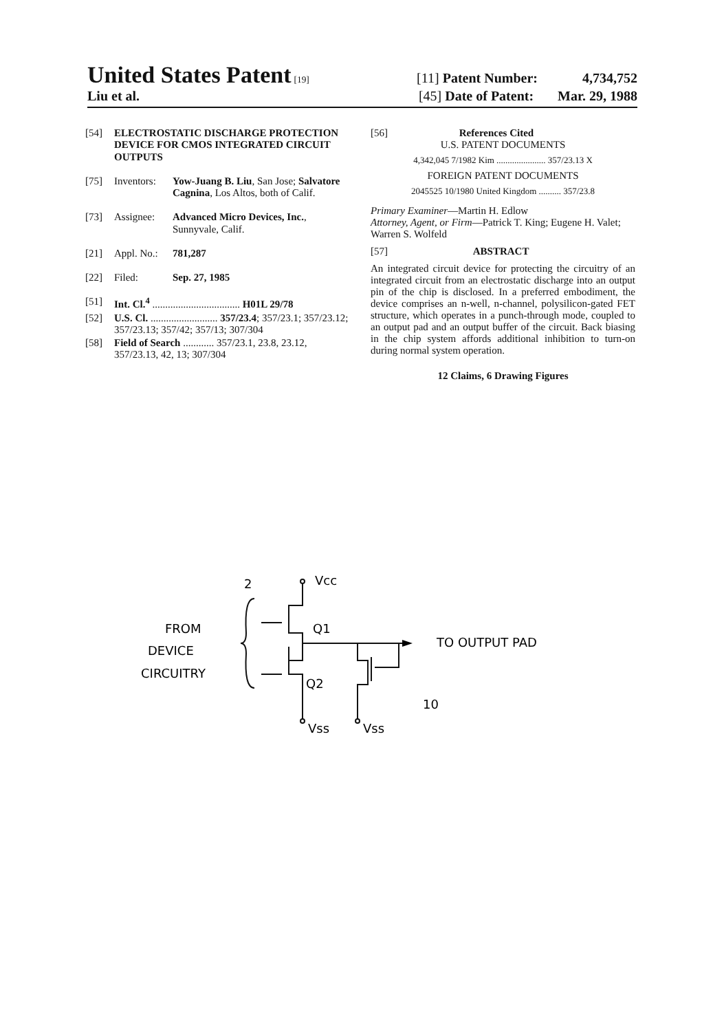United States Patent [19] [11] Patent Number: 4,734,752
Liu et al. [45] Date of Patent: Mar. 29, 1988
[54] ELECTROSTATIC DISCHARGE PROTECTION DEVICE FOR CMOS INTEGRATED CIRCUIT OUTPUTS
[75] Inventors: Yow-Juang B. Liu, San Jose; Salvatore Cagnina, Los Altos, both of Calif.
[73] Assignee: Advanced Micro Devices, Inc., Sunnyvale, Calif.
[21] Appl. No.: 781,287
[22] Filed: Sep. 27, 1985
[51] Int. Cl.<sup>4</sup> .................................. H01L 29/78
[52] U.S. Cl. .......................... 357/23.4; 357/23.1; 357/23.12; 357/23.13; 357/42; 357/13; 307/304
[58] Field of Search ............ 357/23.1, 23.8, 23.12, 357/23.13, 42, 13; 307/304
[56] References Cited
U.S. PATENT DOCUMENTS
4,342,045 7/1982 Kim ...................... 357/23.13 X
FOREIGN PATENT DOCUMENTS
2045525 10/1980 United Kingdom .......... 357/23.8
Primary Examiner—Martin H. Edlow
Attorney, Agent, or Firm—Patrick T. King; Eugene H. Valet; Warren S. Wolfeld
[57] ABSTRACT
An integrated circuit device for protecting the circuitry of an integrated circuit from an electrostatic discharge into an output pin of the chip is disclosed. In a preferred embodiment, the device comprises an n-well, n-channel, polysilicon-gated FET structure, which operates in a punch-through mode, coupled to an output pad and an output buffer of the circuit. Back biasing in the chip system affords additional inhibition to turn-on during normal system operation.
12 Claims, 6 Drawing Figures
2
Vcc
FROM
DEVICE
CIRCUITRY
Q1
Q2
TO OUTPUT PAD
10
Vss
Vss